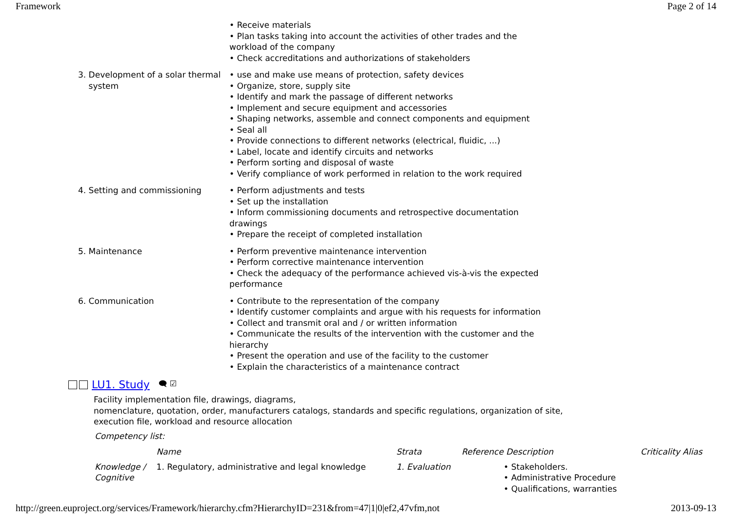Framework Page 2 of 14
| | • Receive materials • Plan tasks taking into account the activities of other trades and the workload of the company • Check accreditations and authorizations of stakeholders |
| 3. Development of a solar thermal system | • use and make use means of protection, safety devices • Organize, store, supply site • Identify and mark the passage of different networks • Implement and secure equipment and accessories • Shaping networks, assemble and connect components and equipment • Seal all • Provide connections to different networks (electrical, fluidic, ...) • Label, locate and identify circuits and networks • Perform sorting and disposal of waste • Verify compliance of work performed in relation to the work required |
| 4. Setting and commissioning | • Perform adjustments and tests • Set up the installation • Inform commissioning documents and retrospective documentation drawings • Prepare the receipt of completed installation |
| 5. Maintenance | • Perform preventive maintenance intervention • Perform corrective maintenance intervention • Check the adequacy of the performance achieved vis-à-vis the expected performance |
| 6. Communication | • Contribute to the representation of the company • Identify customer complaints and argue with his requests for information • Collect and transmit oral and / or written information • Communicate the results of the intervention with the customer and the hierarchy • Present the operation and use of the facility to the customer • Explain the characteristics of a maintenance contract |
LU1. Study 🗨 ☑
Facility implementation file, drawings, diagrams,
nomenclature, quotation, order, manufacturers catalogs, standards and specific regulations, organization of site,
execution file, workload and resource allocation
Competency list:
| | Name | Strata | Reference Description | Criticality Alias |
| --- | --- | --- | --- | --- |
| Knowledge / Cognitive | 1. Regulatory, administrative and legal knowledge | 1. Evaluation | • Stakeholders. • Administrative Procedure • Qualifications, warranties | |
http://green.euproject.org/services/Framework/hierarchy.cfm?HierarchyID=231&from=47|1|0|ef2,47vfm,not 2013-09-13